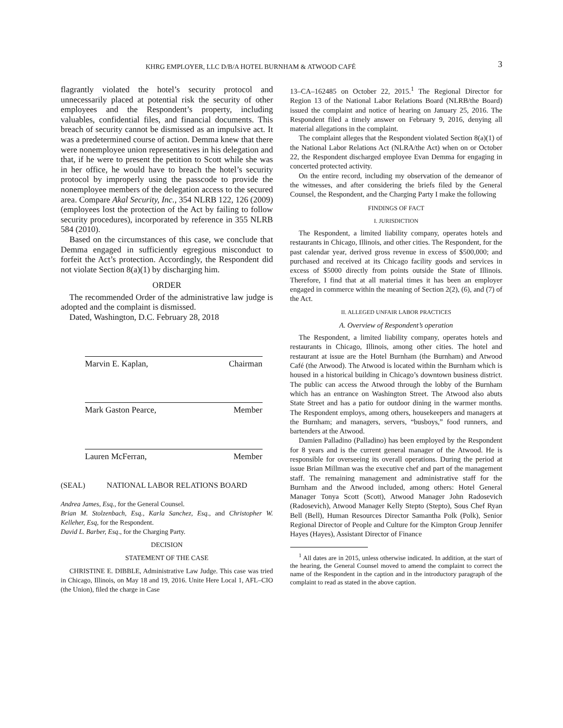KHRG EMPLOYER, LLC D/B/A HOTEL BURNHAM & ATWOOD CAFÉ 3
flagrantly violated the hotel’s security protocol and unnecessarily placed at potential risk the security of other employees and the Respondent’s property, including valuables, confidential files, and financial documents. This breach of security cannot be dismissed as an impulsive act. It was a predetermined course of action. Demma knew that there were nonemployee union representatives in his delegation and that, if he were to present the petition to Scott while she was in her office, he would have to breach the hotel’s security protocol by improperly using the passcode to provide the nonemployee members of the delegation access to the secured area. Compare Akal Security, Inc., 354 NLRB 122, 126 (2009) (employees lost the protection of the Act by failing to follow security procedures), incorporated by reference in 355 NLRB 584 (2010).
Based on the circumstances of this case, we conclude that Demma engaged in sufficiently egregious misconduct to forfeit the Act’s protection. Accordingly, the Respondent did not violate Section 8(a)(1) by discharging him.
ORDER
The recommended Order of the administrative law judge is adopted and the complaint is dismissed.
Dated, Washington, D.C. February 28, 2018
Marvin E. Kaplan, Chairman
Mark Gaston Pearce, Member
Lauren McFerran, Member
(SEAL) NATIONAL LABOR RELATIONS BOARD
Andrea James, Esq., for the General Counsel.
Brian M. Stolzenbach, Esq., Karla Sanchez, Esq., and Christopher W. Kelleher, Esq, for the Respondent.
David L. Barber, Esq., for the Charging Party.
DECISION
STATEMENT OF THE CASE
CHRISTINE E. DIBBLE, Administrative Law Judge. This case was tried in Chicago, Illinois, on May 18 and 19, 2016. Unite Here Local 1, AFL–CIO (the Union), filed the charge in Case
13–CA–162485 on October 22, 2015.<sup>1</sup> The Regional Director for Region 13 of the National Labor Relations Board (NLRB/the Board) issued the complaint and notice of hearing on January 25, 2016. The Respondent filed a timely answer on February 9, 2016, denying all material allegations in the complaint.
The complaint alleges that the Respondent violated Section 8(a)(1) of the National Labor Relations Act (NLRA/the Act) when on or October 22, the Respondent discharged employee Evan Demma for engaging in concerted protected activity.
On the entire record, including my observation of the demeanor of the witnesses, and after considering the briefs filed by the General Counsel, the Respondent, and the Charging Party I make the following
FINDINGS OF FACT
I. JURISDICTION
The Respondent, a limited liability company, operates hotels and restaurants in Chicago, Illinois, and other cities. The Respondent, for the past calendar year, derived gross revenue in excess of $500,000; and purchased and received at its Chicago facility goods and services in excess of $5000 directly from points outside the State of Illinois. Therefore, I find that at all material times it has been an employer engaged in commerce within the meaning of Section 2(2), (6), and (7) of the Act.
II. ALLEGED UNFAIR LABOR PRACTICES
A. Overview of Respondent’s operation
The Respondent, a limited liability company, operates hotels and restaurants in Chicago, Illinois, among other cities. The hotel and restaurant at issue are the Hotel Burnham (the Burnham) and Atwood Café (the Atwood). The Atwood is located within the Burnham which is housed in a historical building in Chicago’s downtown business district. The public can access the Atwood through the lobby of the Burnham which has an entrance on Washington Street. The Atwood also abuts State Street and has a patio for outdoor dining in the warmer months. The Respondent employs, among others, housekeepers and managers at the Burnham; and managers, servers, “busboys,” food runners, and bartenders at the Atwood.
Damien Palladino (Palladino) has been employed by the Respondent for 8 years and is the current general manager of the Atwood. He is responsible for overseeing its overall operations. During the period at issue Brian Millman was the executive chef and part of the management staff. The remaining management and administrative staff for the Burnham and the Atwood included, among others: Hotel General Manager Tonya Scott (Scott), Atwood Manager John Radosevich (Radosevich), Atwood Manager Kelly Stepto (Stepto), Sous Chef Ryan Bell (Bell), Human Resources Director Samantha Polk (Polk), Senior Regional Director of People and Culture for the Kimpton Group Jennifer Hayes (Hayes), Assistant Director of Finance
<sup>1</sup> All dates are in 2015, unless otherwise indicated. In addition, at the start of the hearing, the General Counsel moved to amend the complaint to correct the name of the Respondent in the caption and in the introductory paragraph of the complaint to read as stated in the above caption.